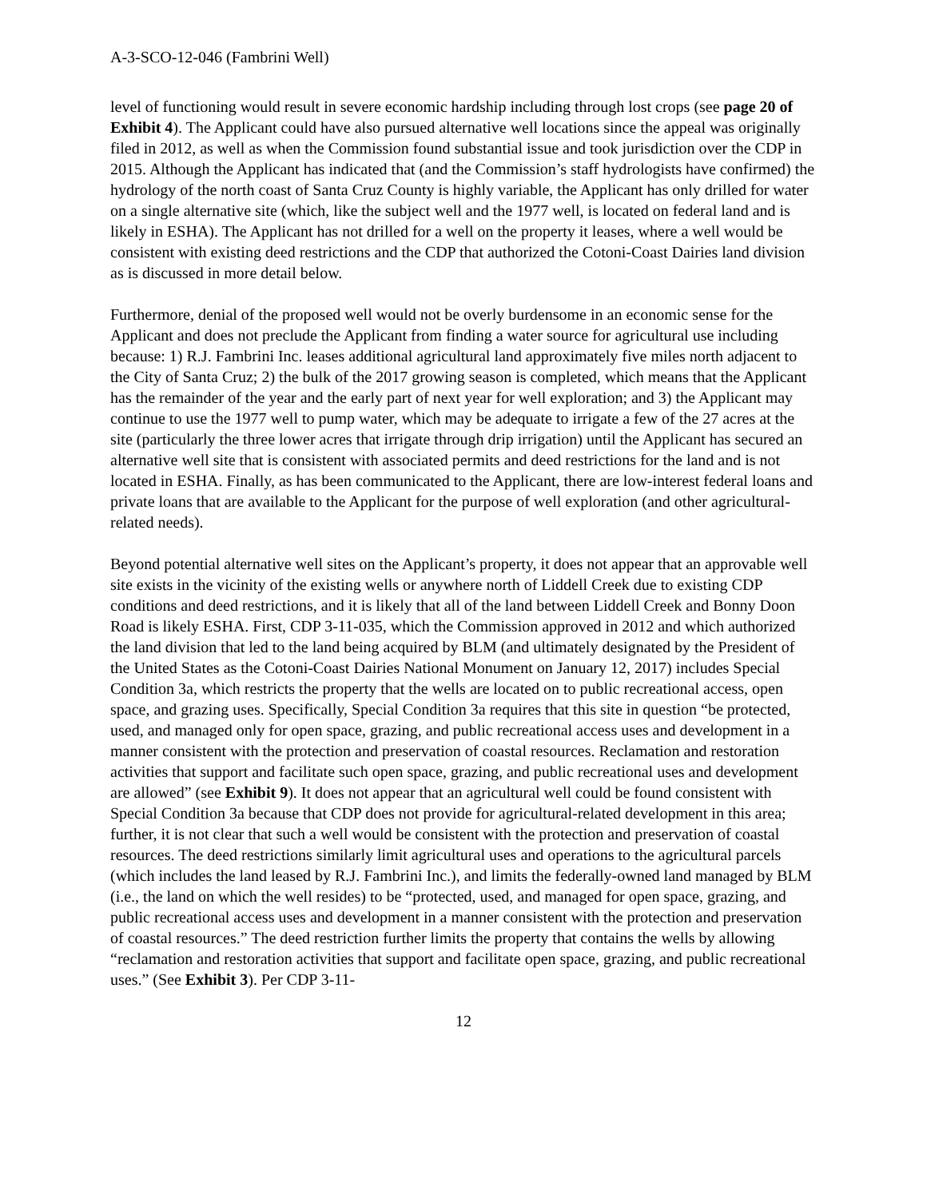A-3-SCO-12-046 (Fambrini Well)
level of functioning would result in severe economic hardship including through lost crops (see page 20 of Exhibit 4). The Applicant could have also pursued alternative well locations since the appeal was originally filed in 2012, as well as when the Commission found substantial issue and took jurisdiction over the CDP in 2015. Although the Applicant has indicated that (and the Commission’s staff hydrologists have confirmed) the hydrology of the north coast of Santa Cruz County is highly variable, the Applicant has only drilled for water on a single alternative site (which, like the subject well and the 1977 well, is located on federal land and is likely in ESHA). The Applicant has not drilled for a well on the property it leases, where a well would be consistent with existing deed restrictions and the CDP that authorized the Cotoni-Coast Dairies land division as is discussed in more detail below.
Furthermore, denial of the proposed well would not be overly burdensome in an economic sense for the Applicant and does not preclude the Applicant from finding a water source for agricultural use including because: 1) R.J. Fambrini Inc. leases additional agricultural land approximately five miles north adjacent to the City of Santa Cruz; 2) the bulk of the 2017 growing season is completed, which means that the Applicant has the remainder of the year and the early part of next year for well exploration; and 3) the Applicant may continue to use the 1977 well to pump water, which may be adequate to irrigate a few of the 27 acres at the site (particularly the three lower acres that irrigate through drip irrigation) until the Applicant has secured an alternative well site that is consistent with associated permits and deed restrictions for the land and is not located in ESHA. Finally, as has been communicated to the Applicant, there are low-interest federal loans and private loans that are available to the Applicant for the purpose of well exploration (and other agricultural-related needs).
Beyond potential alternative well sites on the Applicant’s property, it does not appear that an approvable well site exists in the vicinity of the existing wells or anywhere north of Liddell Creek due to existing CDP conditions and deed restrictions, and it is likely that all of the land between Liddell Creek and Bonny Doon Road is likely ESHA. First, CDP 3-11-035, which the Commission approved in 2012 and which authorized the land division that led to the land being acquired by BLM (and ultimately designated by the President of the United States as the Cotoni-Coast Dairies National Monument on January 12, 2017) includes Special Condition 3a, which restricts the property that the wells are located on to public recreational access, open space, and grazing uses. Specifically, Special Condition 3a requires that this site in question “be protected, used, and managed only for open space, grazing, and public recreational access uses and development in a manner consistent with the protection and preservation of coastal resources. Reclamation and restoration activities that support and facilitate such open space, grazing, and public recreational uses and development are allowed” (see Exhibit 9). It does not appear that an agricultural well could be found consistent with Special Condition 3a because that CDP does not provide for agricultural-related development in this area; further, it is not clear that such a well would be consistent with the protection and preservation of coastal resources. The deed restrictions similarly limit agricultural uses and operations to the agricultural parcels (which includes the land leased by R.J. Fambrini Inc.), and limits the federally-owned land managed by BLM (i.e., the land on which the well resides) to be “protected, used, and managed for open space, grazing, and public recreational access uses and development in a manner consistent with the protection and preservation of coastal resources.” The deed restriction further limits the property that contains the wells by allowing “reclamation and restoration activities that support and facilitate open space, grazing, and public recreational uses.” (See Exhibit 3). Per CDP 3-11-
12